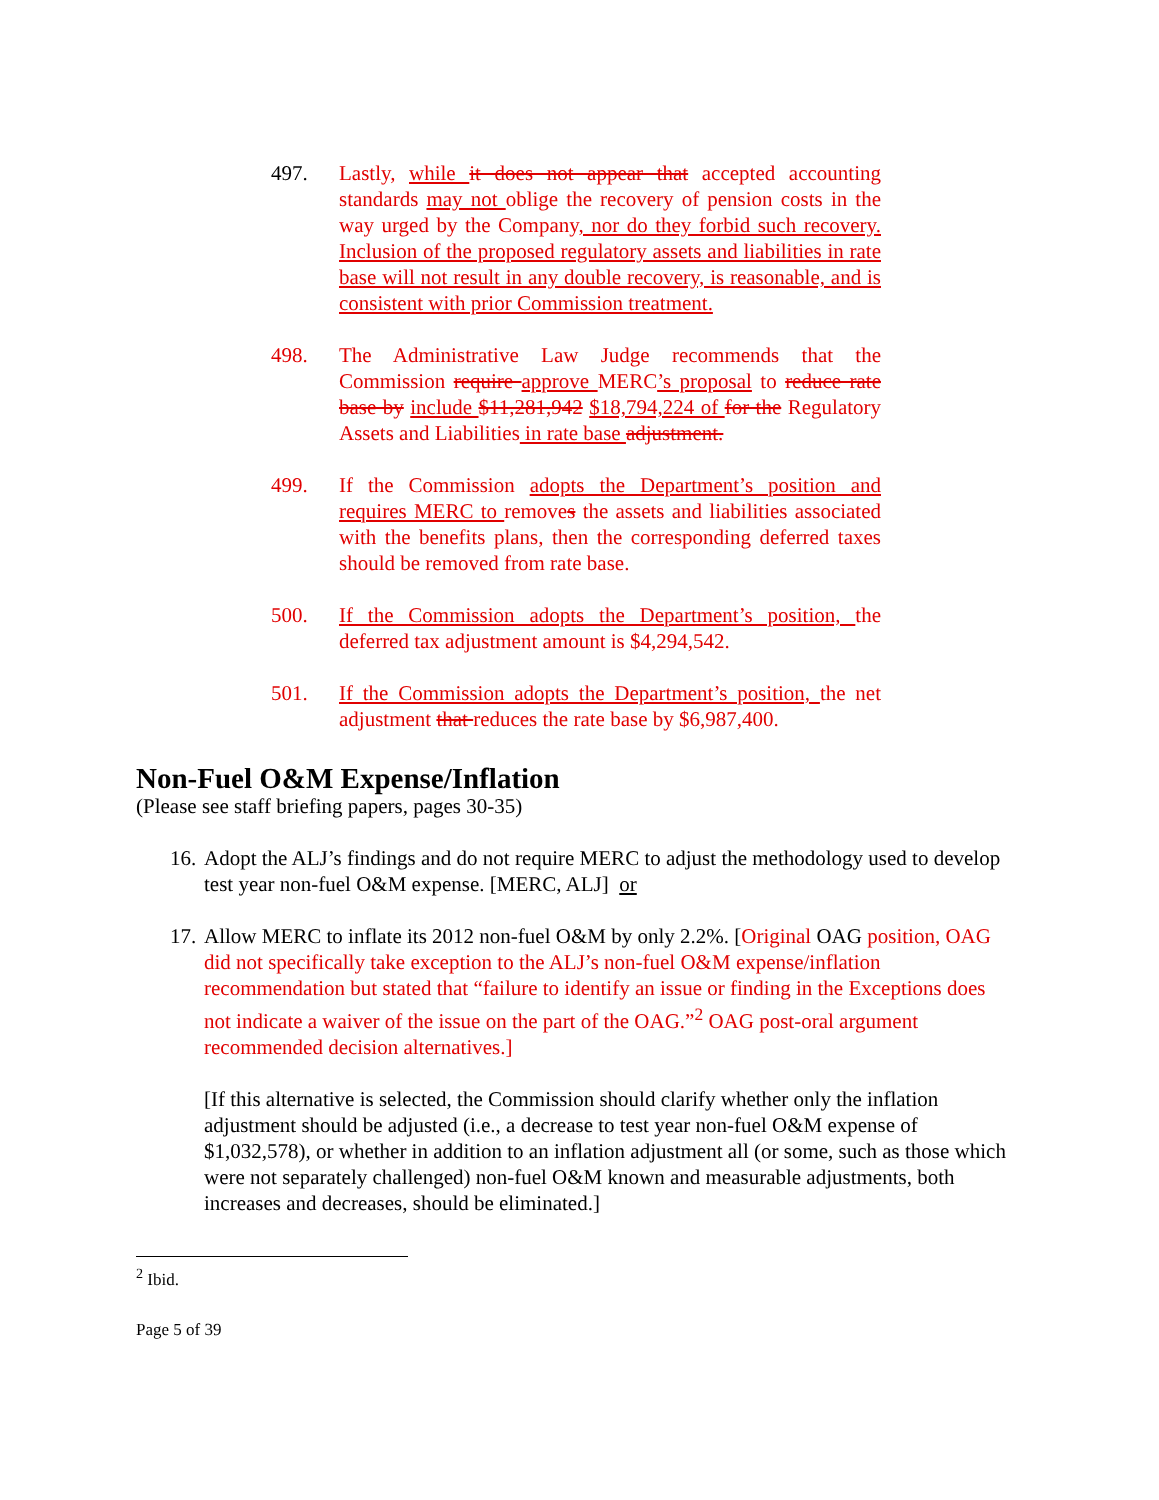497. Lastly, while it does not appear that accepted accounting standards may not oblige the recovery of pension costs in the way urged by the Company, nor do they forbid such recovery. Inclusion of the proposed regulatory assets and liabilities in rate base will not result in any double recovery, is reasonable, and is consistent with prior Commission treatment.
498. The Administrative Law Judge recommends that the Commission require approve MERC’s proposal to reduce rate base by include $11,281,942 $18,794,224 of for the Regulatory Assets and Liabilities in rate base adjustment.
499. If the Commission adopts the Department’s position and requires MERC to removes the assets and liabilities associated with the benefits plans, then the corresponding deferred taxes should be removed from rate base.
500. If the Commission adopts the Department’s position, the deferred tax adjustment amount is $4,294,542.
501. If the Commission adopts the Department’s position, the net adjustment that reduces the rate base by $6,987,400.
Non-Fuel O&M Expense/Inflation
(Please see staff briefing papers, pages 30-35)
16.
Adopt the ALJ’s findings and do not require MERC to adjust the methodology used to develop test year non-fuel O&M expense. [MERC, ALJ] or
17.
Allow MERC to inflate its 2012 non-fuel O&M by only 2.2%. [Original OAG position, OAG did not specifically take exception to the ALJ’s non-fuel O&M expense/inflation recommendation but stated that “failure to identify an issue or finding in the Exceptions does not indicate a waiver of the issue on the part of the OAG.”<sup>2</sup> OAG post-oral argument recommended decision alternatives.]
[If this alternative is selected, the Commission should clarify whether only the inflation adjustment should be adjusted (i.e., a decrease to test year non-fuel O&M expense of $1,032,578), or whether in addition to an inflation adjustment all (or some, such as those which were not separately challenged) non-fuel O&M known and measurable adjustments, both increases and decreases, should be eliminated.]
<sup>2</sup> Ibid.
Page 5 of 39